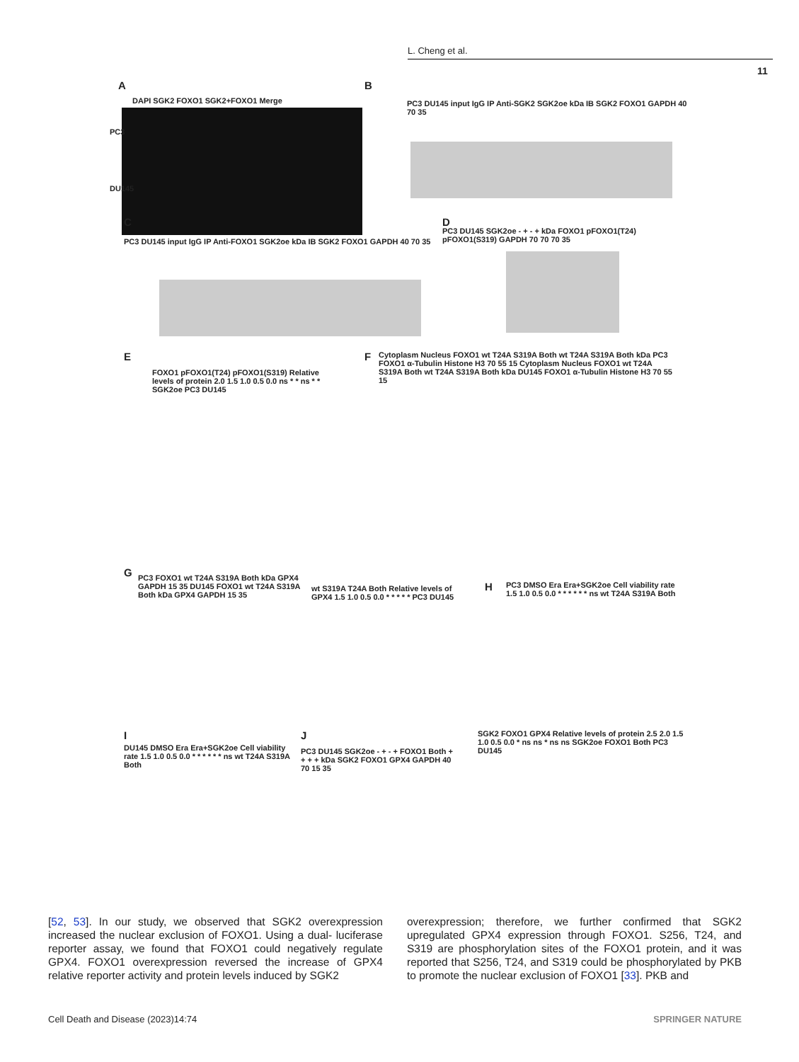L. Cheng et al.
11
A
DAPI SGK2 FOXO1 SGK2+FOXO1 Merge
PC3
DU145
B
PC3 DU145 input IgG IP Anti-SGK2 SGK2oe kDa IB SGK2 FOXO1 GAPDH 40 70 35
C
PC3 DU145 input IgG IP Anti-FOXO1 SGK2oe kDa IB SGK2 FOXO1 GAPDH 40 70 35
D
PC3 DU145 SGK2oe - + - + kDa FOXO1 pFOXO1(T24) pFOXO1(S319) GAPDH 70 70 70 35
E
FOXO1 pFOXO1(T24) pFOXO1(S319) Relative levels of protein 2.0 1.5 1.0 0.5 0.0 ns * * ns * * SGK2oe PC3 DU145
F
Cytoplasm Nucleus FOXO1 wt T24A S319A Both wt T24A S319A Both kDa PC3 FOXO1 α-Tubulin Histone H3 70 55 15 Cytoplasm Nucleus FOXO1 wt T24A S319A Both wt T24A S319A Both kDa DU145 FOXO1 α-Tubulin Histone H3 70 55 15
G
PC3 FOXO1 wt T24A S319A Both kDa GPX4 GAPDH 15 35 DU145 FOXO1 wt T24A S319A Both kDa GPX4 GAPDH 15 35
wt S319A T24A Both Relative levels of GPX4 1.5 1.0 0.5 0.0 * * * * * PC3 DU145
H
PC3 DMSO Era Era+SGK2oe Cell viability rate 1.5 1.0 0.5 0.0 * * * * * * ns wt T24A S319A Both
I
DU145 DMSO Era Era+SGK2oe Cell viability rate 1.5 1.0 0.5 0.0 * * * * * * ns wt T24A S319A Both
J
PC3 DU145 SGK2oe - + - + FOXO1 Both + + + + kDa SGK2 FOXO1 GPX4 GAPDH 40 70 15 35
SGK2 FOXO1 GPX4 Relative levels of protein 2.5 2.0 1.5 1.0 0.5 0.0 * ns ns * ns ns SGK2oe FOXO1 Both PC3 DU145
[52, 53]. In our study, we observed that SGK2 overexpression increased the nuclear exclusion of FOXO1. Using a dual- luciferase reporter assay, we found that FOXO1 could negatively regulate GPX4. FOXO1 overexpression reversed the increase of GPX4 relative reporter activity and protein levels induced by SGK2
overexpression; therefore, we further confirmed that SGK2 upregulated GPX4 expression through FOXO1. S256, T24, and S319 are phosphorylation sites of the FOXO1 protein, and it was reported that S256, T24, and S319 could be phosphorylated by PKB to promote the nuclear exclusion of FOXO1 [33]. PKB and
Cell Death and Disease (2023)14:74 SPRINGER NATURE